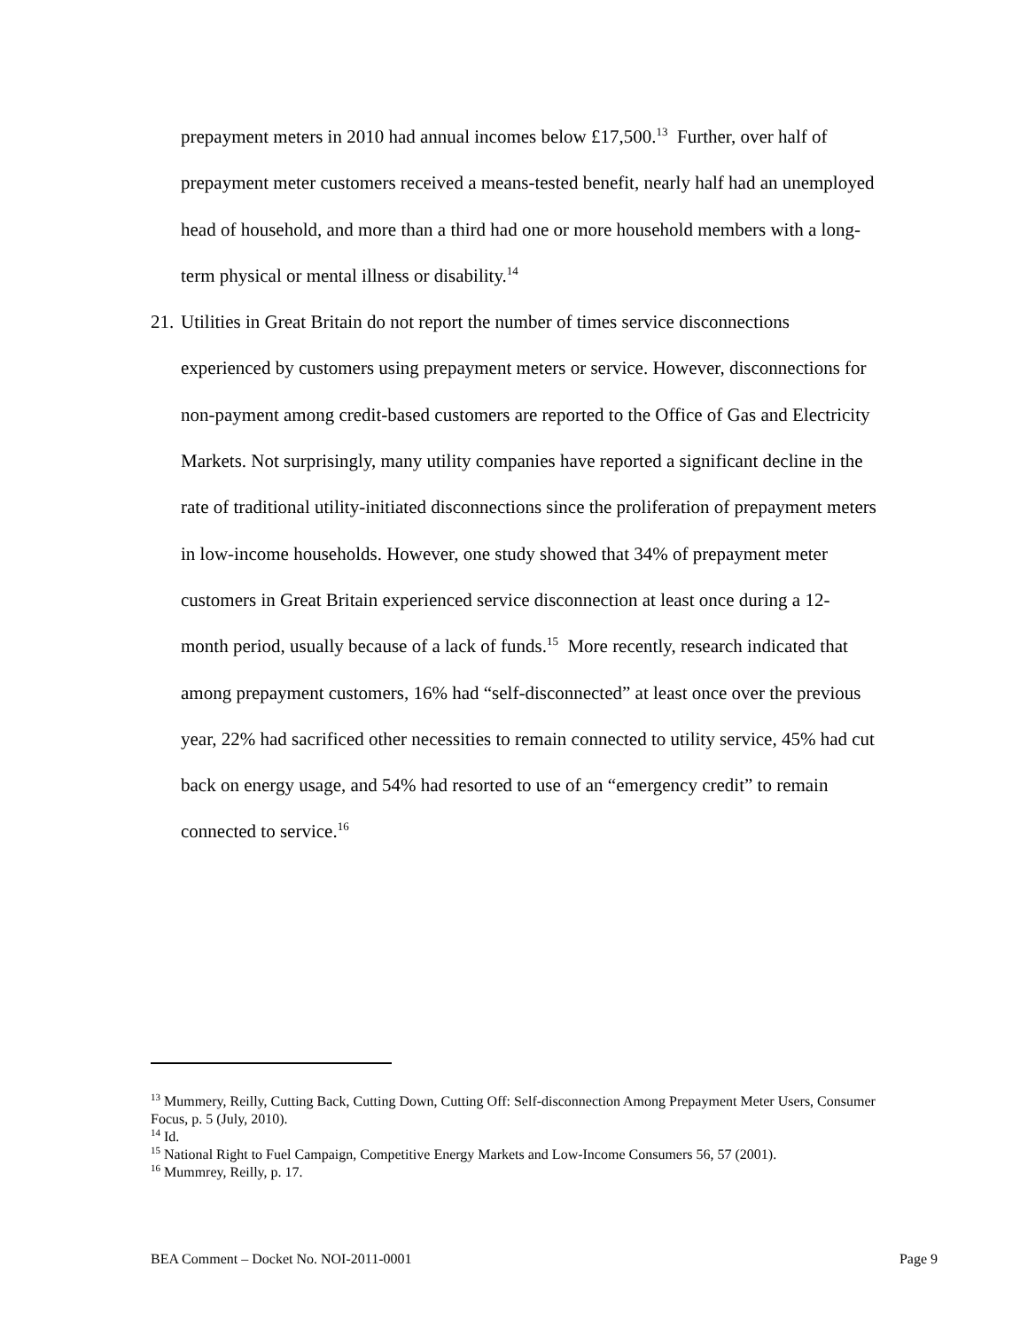prepayment meters in 2010 had annual incomes below £17,500.<sup>13</sup> Further, over half of prepayment meter customers received a means-tested benefit, nearly half had an unemployed head of household, and more than a third had one or more household members with a long-term physical or mental illness or disability.<sup>14</sup>
21.
Utilities in Great Britain do not report the number of times service disconnections experienced by customers using prepayment meters or service. However, disconnections for non-payment among credit-based customers are reported to the Office of Gas and Electricity Markets. Not surprisingly, many utility companies have reported a significant decline in the rate of traditional utility-initiated disconnections since the proliferation of prepayment meters in low-income households. However, one study showed that 34% of prepayment meter customers in Great Britain experienced service disconnection at least once during a 12-month period, usually because of a lack of funds.<sup>15</sup> More recently, research indicated that among prepayment customers, 16% had “self-disconnected” at least once over the previous year, 22% had sacrificed other necessities to remain connected to utility service, 45% had cut back on energy usage, and 54% had resorted to use of an “emergency credit” to remain connected to service.<sup>16</sup>
<sup>13</sup> Mummery, Reilly, Cutting Back, Cutting Down, Cutting Off: Self-disconnection Among Prepayment Meter Users, Consumer Focus, p. 5 (July, 2010).
<sup>14</sup> Id.
<sup>15</sup> National Right to Fuel Campaign, Competitive Energy Markets and Low-Income Consumers 56, 57 (2001).
<sup>16</sup> Mummrey, Reilly, p. 17.
BEA Comment – Docket No. NOI-2011-0001 Page 9